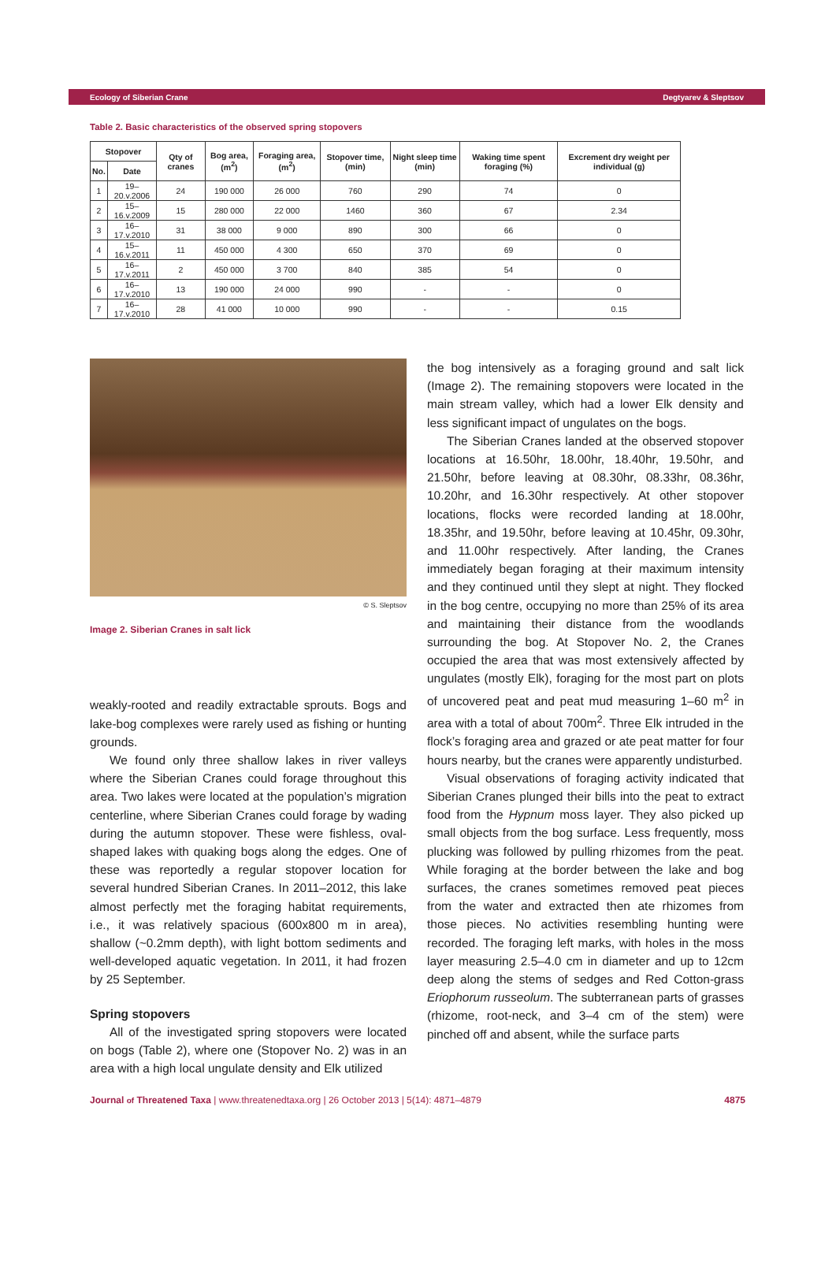Ecology of Siberian Crane Degtyarev & Sleptsov
Table 2. Basic characteristics of the observed spring stopovers
| Stopover | | Qty of cranes | Bog area, (m<sup>2</sup>) | Foraging area, (m<sup>2</sup>) | Stopover time, (min) | Night sleep time (min) | Waking time spent foraging (%) | Excrement dry weight per individual (g) |
| --- | --- | --- | --- | --- | --- | --- | --- | --- |
| No. | Date | | | | | | | |
| 1 | 19–20.v.2006 | 24 | 190 000 | 26 000 | 760 | 290 | 74 | 0 |
| 2 | 15–16.v.2009 | 15 | 280 000 | 22 000 | 1460 | 360 | 67 | 2.34 |
| 3 | 16–17.v.2010 | 31 | 38 000 | 9 000 | 890 | 300 | 66 | 0 |
| 4 | 15–16.v.2011 | 11 | 450 000 | 4 300 | 650 | 370 | 69 | 0 |
| 5 | 16–17.v.2011 | 2 | 450 000 | 3 700 | 840 | 385 | 54 | 0 |
| 6 | 16–17.v.2010 | 13 | 190 000 | 24 000 | 990 | - | - | 0 |
| 7 | 16–17.v.2010 | 28 | 41 000 | 10 000 | 990 | - | - | 0.15 |
© S. Sleptsov
Image 2. Siberian Cranes in salt lick
weakly-rooted and readily extractable sprouts. Bogs and lake-bog complexes were rarely used as fishing or hunting grounds.
We found only three shallow lakes in river valleys where the Siberian Cranes could forage throughout this area. Two lakes were located at the population’s migration centerline, where Siberian Cranes could forage by wading during the autumn stopover. These were fishless, oval-shaped lakes with quaking bogs along the edges. One of these was reportedly a regular stopover location for several hundred Siberian Cranes. In 2011–2012, this lake almost perfectly met the foraging habitat requirements, i.e., it was relatively spacious (600x800 m in area), shallow (~0.2mm depth), with light bottom sediments and well-developed aquatic vegetation. In 2011, it had frozen by 25 September.
Spring stopovers
All of the investigated spring stopovers were located on bogs (Table 2), where one (Stopover No. 2) was in an area with a high local ungulate density and Elk utilized
the bog intensively as a foraging ground and salt lick (Image 2). The remaining stopovers were located in the main stream valley, which had a lower Elk density and less significant impact of ungulates on the bogs.
The Siberian Cranes landed at the observed stopover locations at 16.50hr, 18.00hr, 18.40hr, 19.50hr, and 21.50hr, before leaving at 08.30hr, 08.33hr, 08.36hr, 10.20hr, and 16.30hr respectively. At other stopover locations, flocks were recorded landing at 18.00hr, 18.35hr, and 19.50hr, before leaving at 10.45hr, 09.30hr, and 11.00hr respectively. After landing, the Cranes immediately began foraging at their maximum intensity and they continued until they slept at night. They flocked in the bog centre, occupying no more than 25% of its area and maintaining their distance from the woodlands surrounding the bog. At Stopover No. 2, the Cranes occupied the area that was most extensively affected by ungulates (mostly Elk), foraging for the most part on plots of uncovered peat and peat mud measuring 1–60 m<sup>2</sup> in area with a total of about 700m<sup>2</sup>. Three Elk intruded in the flock’s foraging area and grazed or ate peat matter for four hours nearby, but the cranes were apparently undisturbed.
Visual observations of foraging activity indicated that Siberian Cranes plunged their bills into the peat to extract food from the Hypnum moss layer. They also picked up small objects from the bog surface. Less frequently, moss plucking was followed by pulling rhizomes from the peat. While foraging at the border between the lake and bog surfaces, the cranes sometimes removed peat pieces from the water and extracted then ate rhizomes from those pieces. No activities resembling hunting were recorded. The foraging left marks, with holes in the moss layer measuring 2.5–4.0 cm in diameter and up to 12cm deep along the stems of sedges and Red Cotton-grass Eriophorum russeolum. The subterranean parts of grasses (rhizome, root-neck, and 3–4 cm of the stem) were pinched off and absent, while the surface parts
Journal of Threatened Taxa | www.threatenedtaxa.org | 26 October 2013 | 5(14): 4871–4879 4875